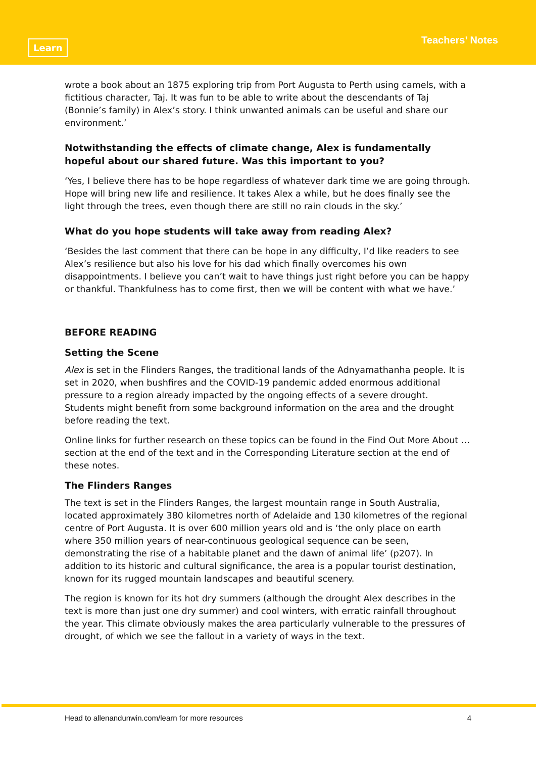Learn
Teachers’ Notes
wrote a book about an 1875 exploring trip from Port Augusta to Perth using camels, with a fictitious character, Taj. It was fun to be able to write about the descendants of Taj (Bonnie’s family) in Alex’s story. I think unwanted animals can be useful and share our environment.’
Notwithstanding the effects of climate change, Alex is fundamentally hopeful about our shared future. Was this important to you?
‘Yes, I believe there has to be hope regardless of whatever dark time we are going through. Hope will bring new life and resilience. It takes Alex a while, but he does finally see the light through the trees, even though there are still no rain clouds in the sky.’
What do you hope students will take away from reading Alex?
‘Besides the last comment that there can be hope in any difficulty, I’d like readers to see Alex’s resilience but also his love for his dad which finally overcomes his own disappointments. I believe you can’t wait to have things just right before you can be happy or thankful. Thankfulness has to come first, then we will be content with what we have.’
BEFORE READING
Setting the Scene
Alex is set in the Flinders Ranges, the traditional lands of the Adnyamathanha people. It is set in 2020, when bushfires and the COVID-19 pandemic added enormous additional pressure to a region already impacted by the ongoing effects of a severe drought. Students might benefit from some background information on the area and the drought before reading the text.
Online links for further research on these topics can be found in the Find Out More About … section at the end of the text and in the Corresponding Literature section at the end of these notes.
The Flinders Ranges
The text is set in the Flinders Ranges, the largest mountain range in South Australia, located approximately 380 kilometres north of Adelaide and 130 kilometres of the regional centre of Port Augusta. It is over 600 million years old and is ‘the only place on earth where 350 million years of near-continuous geological sequence can be seen, demonstrating the rise of a habitable planet and the dawn of animal life’ (p207). In addition to its historic and cultural significance, the area is a popular tourist destination, known for its rugged mountain landscapes and beautiful scenery.
The region is known for its hot dry summers (although the drought Alex describes in the text is more than just one dry summer) and cool winters, with erratic rainfall throughout the year. This climate obviously makes the area particularly vulnerable to the pressures of drought, of which we see the fallout in a variety of ways in the text.
Head to allenandunwin.com/learn for more resources 4